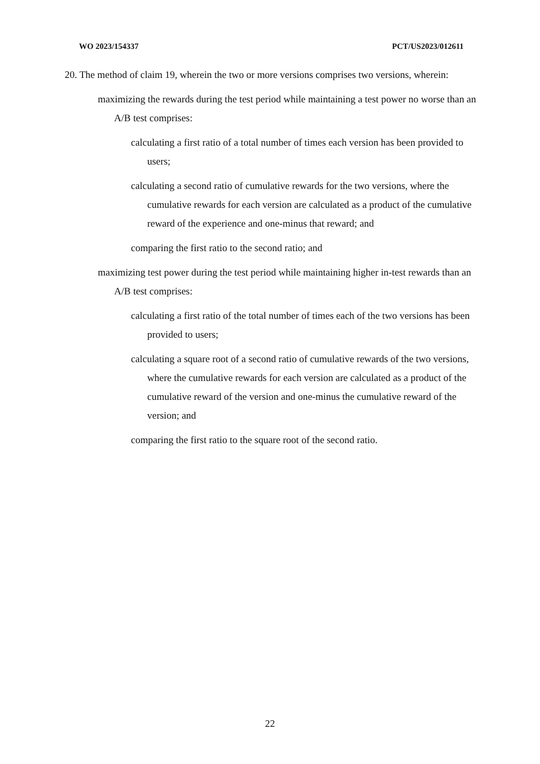WO 2023/154337 PCT/US2023/012611
20. The method of claim 19, wherein the two or more versions comprises two versions, wherein:
maximizing the rewards during the test period while maintaining a test power no worse than an A/B test comprises:
calculating a first ratio of a total number of times each version has been provided to users;
calculating a second ratio of cumulative rewards for the two versions, where the cumulative rewards for each version are calculated as a product of the cumulative reward of the experience and one-minus that reward; and
comparing the first ratio to the second ratio; and
maximizing test power during the test period while maintaining higher in-test rewards than an A/B test comprises:
calculating a first ratio of the total number of times each of the two versions has been provided to users;
calculating a square root of a second ratio of cumulative rewards of the two versions, where the cumulative rewards for each version are calculated as a product of the cumulative reward of the version and one-minus the cumulative reward of the version; and
comparing the first ratio to the square root of the second ratio.
22